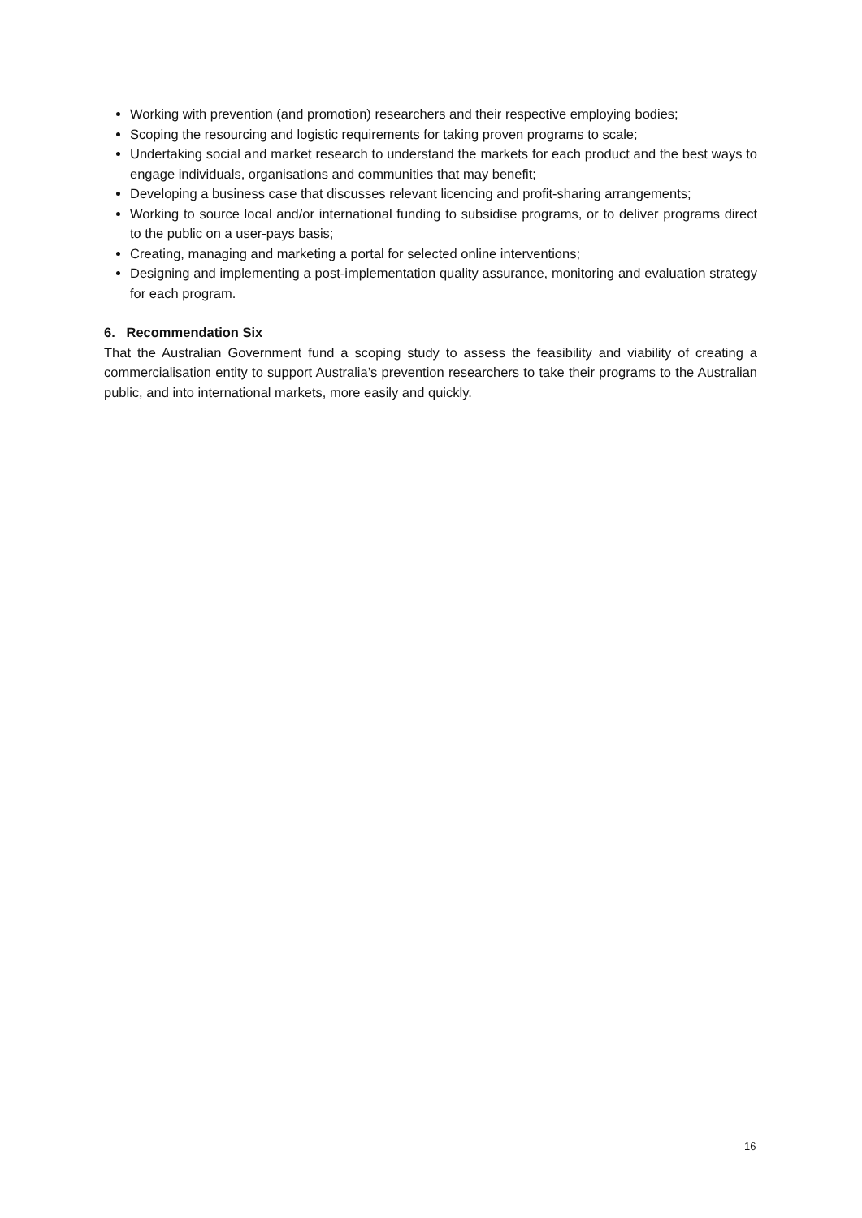Working with prevention (and promotion) researchers and their respective employing bodies;
Scoping the resourcing and logistic requirements for taking proven programs to scale;
Undertaking social and market research to understand the markets for each product and the best ways to engage individuals, organisations and communities that may benefit;
Developing a business case that discusses relevant licencing and profit-sharing arrangements;
Working to source local and/or international funding to subsidise programs, or to deliver programs direct to the public on a user-pays basis;
Creating, managing and marketing a portal for selected online interventions;
Designing and implementing a post-implementation quality assurance, monitoring and evaluation strategy for each program.
6. Recommendation Six
That the Australian Government fund a scoping study to assess the feasibility and viability of creating a commercialisation entity to support Australia’s prevention researchers to take their programs to the Australian public, and into international markets, more easily and quickly.
16